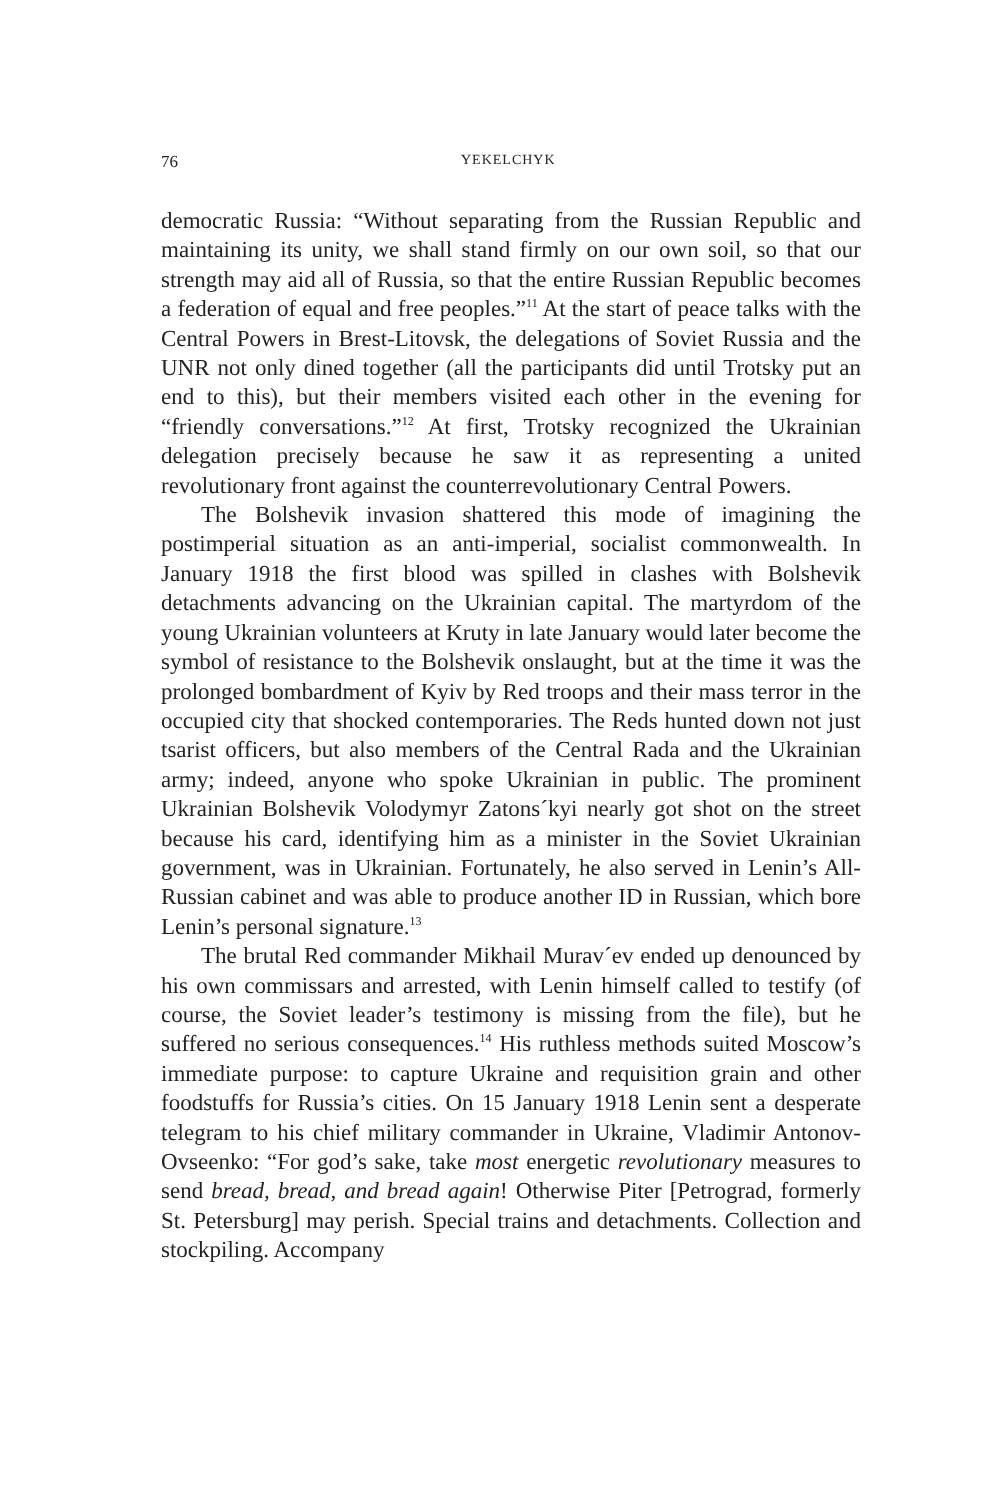76 YEKELCHYK
democratic Russia: “Without separating from the Russian Republic and maintaining its unity, we shall stand firmly on our own soil, so that our strength may aid all of Russia, so that the entire Russian Republic becomes a federation of equal and free peoples.”<sup>11</sup> At the start of peace talks with the Central Powers in Brest-Litovsk, the delegations of Soviet Russia and the UNR not only dined together (all the participants did until Trotsky put an end to this), but their members visited each other in the evening for “friendly conversations.”<sup>12</sup> At first, Trotsky recognized the Ukrainian delegation precisely because he saw it as representing a united revolutionary front against the counterrevolutionary Central Powers.
The Bolshevik invasion shattered this mode of imagining the postimperial situation as an anti-imperial, socialist commonwealth. In January 1918 the first blood was spilled in clashes with Bolshevik detachments advancing on the Ukrainian capital. The martyrdom of the young Ukrainian volunteers at Kruty in late January would later become the symbol of resistance to the Bolshevik onslaught, but at the time it was the prolonged bombardment of Kyiv by Red troops and their mass terror in the occupied city that shocked contemporaries. The Reds hunted down not just tsarist officers, but also members of the Central Rada and the Ukrainian army; indeed, anyone who spoke Ukrainian in public. The prominent Ukrainian Bolshevik Volodymyr Zatons´kyi nearly got shot on the street because his card, identifying him as a minister in the Soviet Ukrainian government, was in Ukrainian. Fortunately, he also served in Lenin’s All-Russian cabinet and was able to produce another ID in Russian, which bore Lenin’s personal signature.<sup>13</sup>
The brutal Red commander Mikhail Murav´ev ended up denounced by his own commissars and arrested, with Lenin himself called to testify (of course, the Soviet leader’s testimony is missing from the file), but he suffered no serious consequences.<sup>14</sup> His ruthless methods suited Moscow’s immediate purpose: to capture Ukraine and requisition grain and other foodstuffs for Russia’s cities. On 15 January 1918 Lenin sent a desperate telegram to his chief military commander in Ukraine, Vladimir Antonov-Ovseenko: “For god’s sake, take most energetic revolutionary measures to send bread, bread, and bread again! Otherwise Piter [Petrograd, formerly St. Petersburg] may perish. Special trains and detachments. Collection and stockpiling. Accompany